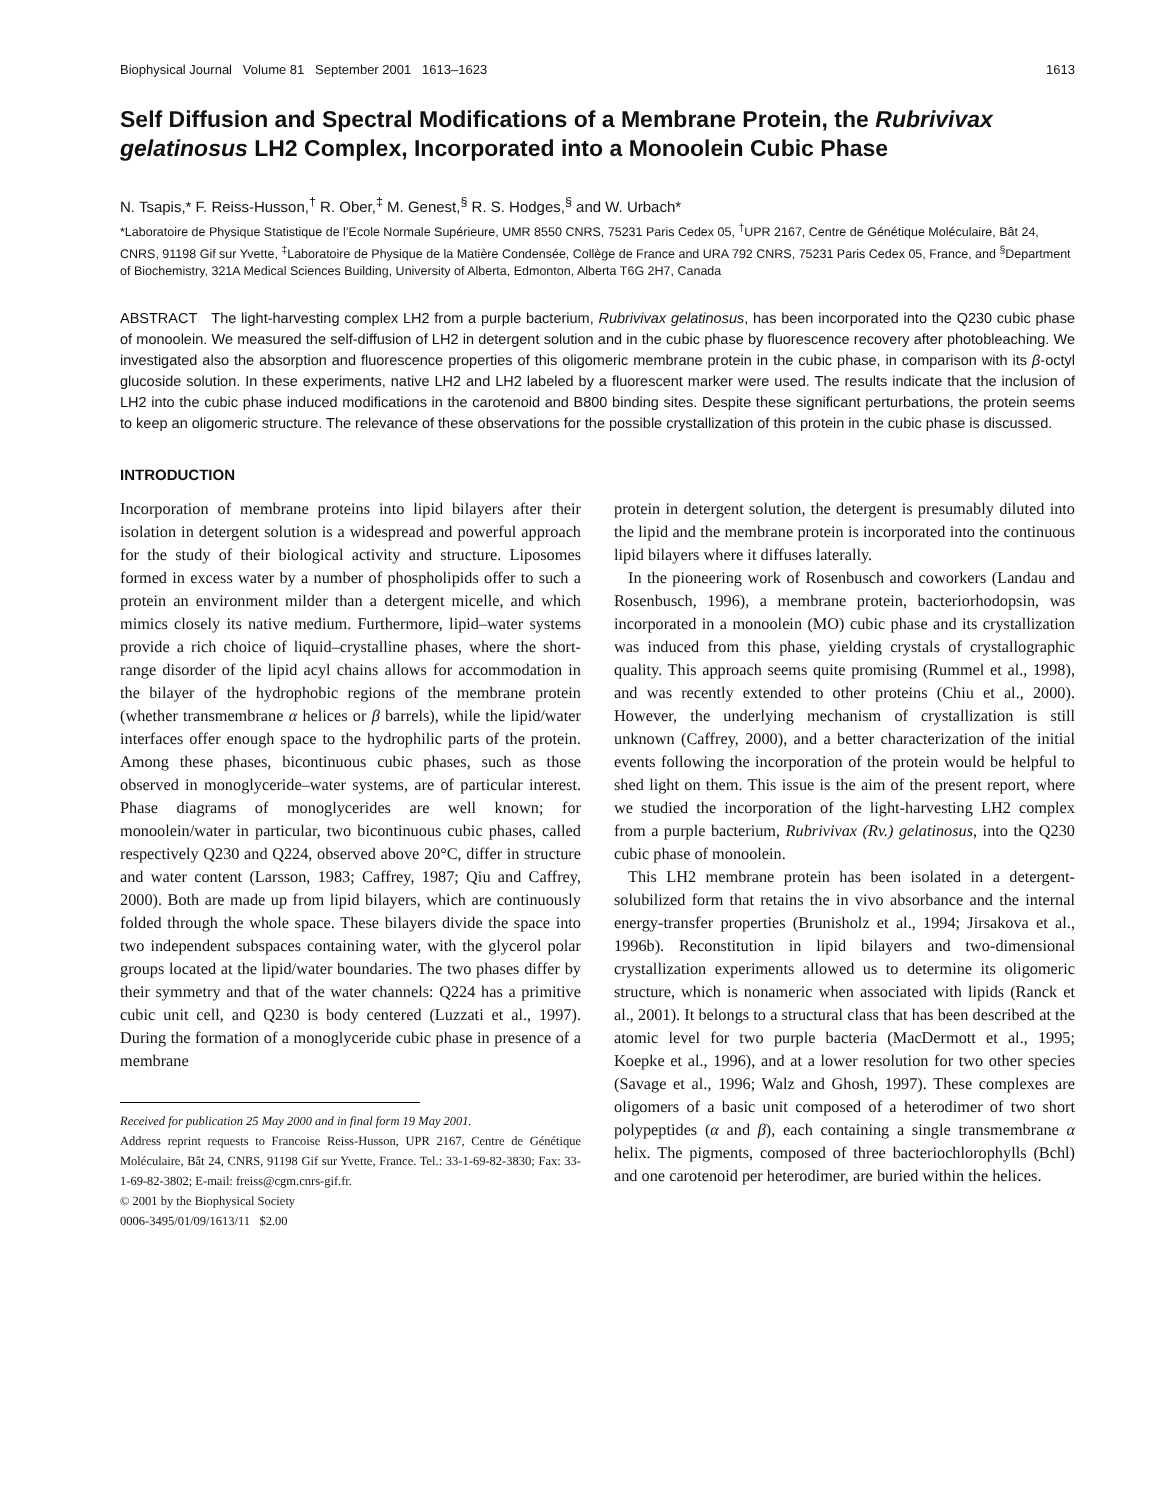Biophysical Journal Volume 81 September 2001 1613–1623 1613
Self Diffusion and Spectral Modifications of a Membrane Protein, the Rubrivivax gelatinosus LH2 Complex, Incorporated into a Monoolein Cubic Phase
N. Tsapis,* F. Reiss-Husson,<sup>†</sup> R. Ober,<sup>‡</sup> M. Genest,<sup>§</sup> R. S. Hodges,<sup>§</sup> and W. Urbach*
*Laboratoire de Physique Statistique de l’Ecole Normale Supérieure, UMR 8550 CNRS, 75231 Paris Cedex 05, <sup>†</sup>UPR 2167, Centre de Génétique Moléculaire, Bât 24, CNRS, 91198 Gif sur Yvette, <sup>‡</sup>Laboratoire de Physique de la Matière Condensée, Collège de France and URA 792 CNRS, 75231 Paris Cedex 05, France, and <sup>§</sup>Department of Biochemistry, 321A Medical Sciences Building, University of Alberta, Edmonton, Alberta T6G 2H7, Canada
ABSTRACT The light-harvesting complex LH2 from a purple bacterium, Rubrivivax gelatinosus, has been incorporated into the Q230 cubic phase of monoolein. We measured the self-diffusion of LH2 in detergent solution and in the cubic phase by fluorescence recovery after photobleaching. We investigated also the absorption and fluorescence properties of this oligomeric membrane protein in the cubic phase, in comparison with its β-octyl glucoside solution. In these experiments, native LH2 and LH2 labeled by a fluorescent marker were used. The results indicate that the inclusion of LH2 into the cubic phase induced modifications in the carotenoid and B800 binding sites. Despite these significant perturbations, the protein seems to keep an oligomeric structure. The relevance of these observations for the possible crystallization of this protein in the cubic phase is discussed.
INTRODUCTION
Incorporation of membrane proteins into lipid bilayers after their isolation in detergent solution is a widespread and powerful approach for the study of their biological activity and structure. Liposomes formed in excess water by a number of phospholipids offer to such a protein an environment milder than a detergent micelle, and which mimics closely its native medium. Furthermore, lipid–water systems provide a rich choice of liquid–crystalline phases, where the short-range disorder of the lipid acyl chains allows for accommodation in the bilayer of the hydrophobic regions of the membrane protein (whether transmembrane α helices or β barrels), while the lipid/water interfaces offer enough space to the hydrophilic parts of the protein. Among these phases, bicontinuous cubic phases, such as those observed in monoglyceride–water systems, are of particular interest. Phase diagrams of monoglycerides are well known; for monoolein/water in particular, two bicontinuous cubic phases, called respectively Q230 and Q224, observed above 20°C, differ in structure and water content (Larsson, 1983; Caffrey, 1987; Qiu and Caffrey, 2000). Both are made up from lipid bilayers, which are continuously folded through the whole space. These bilayers divide the space into two independent subspaces containing water, with the glycerol polar groups located at the lipid/water boundaries. The two phases differ by their symmetry and that of the water channels: Q224 has a primitive cubic unit cell, and Q230 is body centered (Luzzati et al., 1997). During the formation of a monoglyceride cubic phase in presence of a membrane
Received for publication 25 May 2000 and in final form 19 May 2001.
Address reprint requests to Francoise Reiss-Husson, UPR 2167, Centre de Génétique Moléculaire, Bât 24, CNRS, 91198 Gif sur Yvette, France. Tel.: 33-1-69-82-3830; Fax: 33-1-69-82-3802; E-mail: freiss@cgm.cnrs-gif.fr.
© 2001 by the Biophysical Society
0006-3495/01/09/1613/11 $2.00
protein in detergent solution, the detergent is presumably diluted into the lipid and the membrane protein is incorporated into the continuous lipid bilayers where it diffuses laterally.
In the pioneering work of Rosenbusch and coworkers (Landau and Rosenbusch, 1996), a membrane protein, bacteriorhodopsin, was incorporated in a monoolein (MO) cubic phase and its crystallization was induced from this phase, yielding crystals of crystallographic quality. This approach seems quite promising (Rummel et al., 1998), and was recently extended to other proteins (Chiu et al., 2000). However, the underlying mechanism of crystallization is still unknown (Caffrey, 2000), and a better characterization of the initial events following the incorporation of the protein would be helpful to shed light on them. This issue is the aim of the present report, where we studied the incorporation of the light-harvesting LH2 complex from a purple bacterium, Rubrivivax (Rv.) gelatinosus, into the Q230 cubic phase of monoolein.
This LH2 membrane protein has been isolated in a detergent-solubilized form that retains the in vivo absorbance and the internal energy-transfer properties (Brunisholz et al., 1994; Jirsakova et al., 1996b). Reconstitution in lipid bilayers and two-dimensional crystallization experiments allowed us to determine its oligomeric structure, which is nonameric when associated with lipids (Ranck et al., 2001). It belongs to a structural class that has been described at the atomic level for two purple bacteria (MacDermott et al., 1995; Koepke et al., 1996), and at a lower resolution for two other species (Savage et al., 1996; Walz and Ghosh, 1997). These complexes are oligomers of a basic unit composed of a heterodimer of two short polypeptides (α and β), each containing a single transmembrane α helix. The pigments, composed of three bacteriochlorophylls (Bchl) and one carotenoid per heterodimer, are buried within the helices.